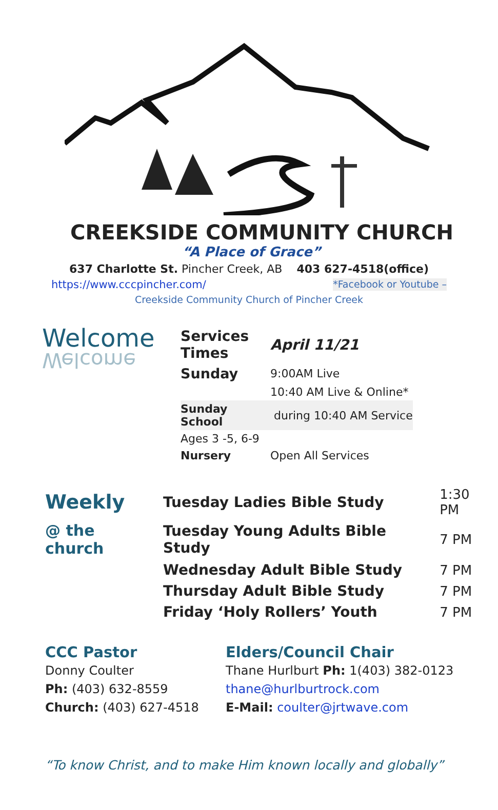CREEKSIDE COMMUNITY CHURCH
“A Place of Grace”
637 Charlotte St. Pincher Creek, AB 403 627-4518(office)
https://www.cccpincher.com/ *Facebook or Youtube –
Creekside Community Church of Pincher Creek
Welcome
Welcome
| Services Times | April 11/21 |
| Sunday | 9:00AM Live |
| | 10:40 AM Live & Online* |
| Sunday School | during 10:40 AM Service |
| Ages 3 -5, 6-9 | |
| Nursery | Open All Services |
| Weekly | Tuesday Ladies Bible Study | 1:30 PM |
| @ the church | Tuesday Young Adults Bible Study | 7 PM |
| | Wednesday Adult Bible Study | 7 PM |
| | Thursday Adult Bible Study | 7 PM |
| | Friday ‘Holy Rollers’ Youth | 7 PM |
CCC Pastor
Donny Coulter
Ph: (403) 632-8559
Church: (403) 627-4518
Elders/Council Chair
Thane Hurlburt Ph: 1(403) 382-0123
thane@hurlburtrock.com
E-Mail: coulter@jrtwave.com
“To know Christ, and to make Him known locally and globally”